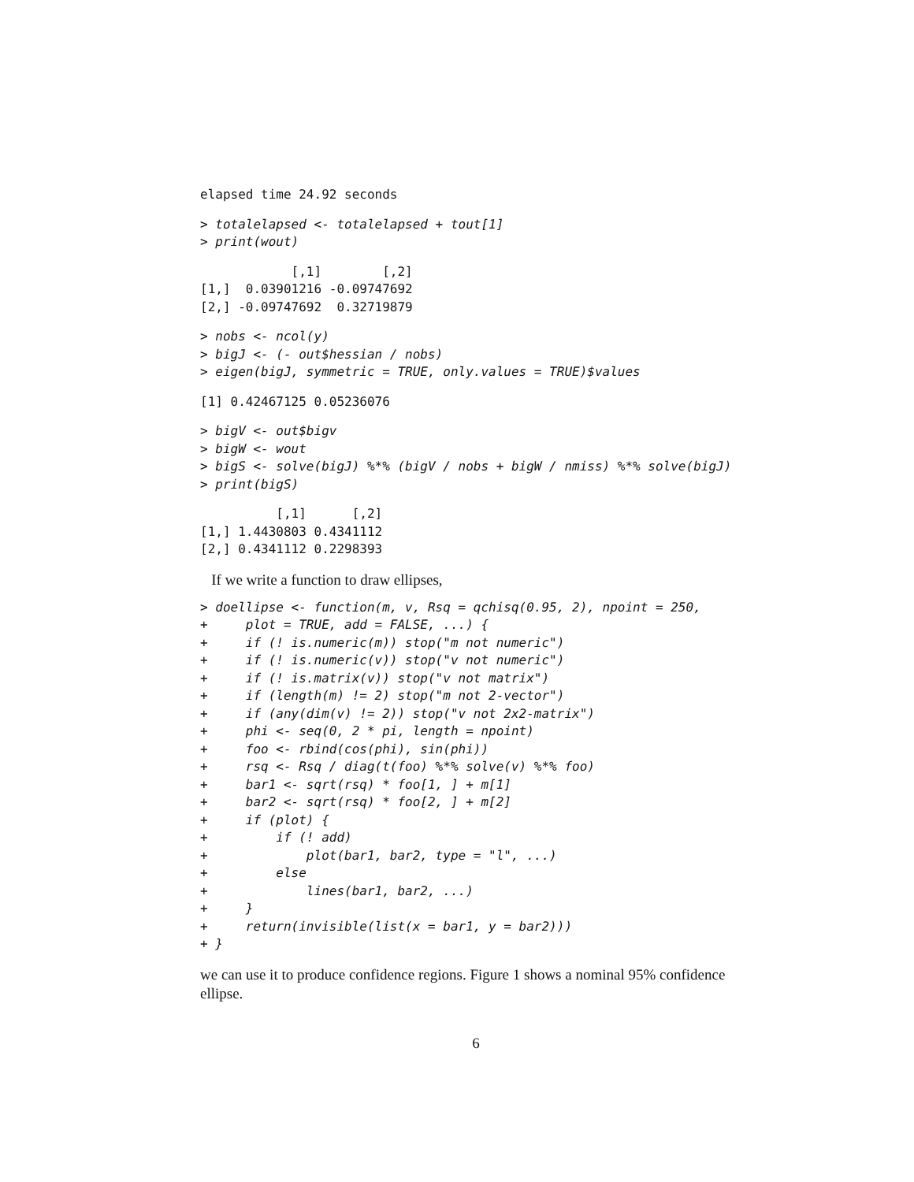elapsed time 24.92 seconds
> totalelapsed <- totalelapsed + tout[1]
> print(wout)
            [,1]        [,2]
[1,]  0.03901216 -0.09747692
[2,] -0.09747692  0.32719879
> nobs <- ncol(y)
> bigJ <- (- out$hessian / nobs)
> eigen(bigJ, symmetric = TRUE, only.values = TRUE)$values
[1] 0.42467125 0.05236076
> bigV <- out$bigv
> bigW <- wout
> bigS <- solve(bigJ) %*% (bigV / nobs + bigW / nmiss) %*% solve(bigJ)
> print(bigS)
          [,1]      [,2]
[1,] 1.4430803 0.4341112
[2,] 0.4341112 0.2298393
If we write a function to draw ellipses,
> doellipse <- function(m, v, Rsq = qchisq(0.95, 2), npoint = 250,
+     plot = TRUE, add = FALSE, ...) {
+     if (! is.numeric(m)) stop("m not numeric")
+     if (! is.numeric(v)) stop("v not numeric")
+     if (! is.matrix(v)) stop("v not matrix")
+     if (length(m) != 2) stop("m not 2-vector")
+     if (any(dim(v) != 2)) stop("v not 2x2-matrix")
+     phi <- seq(0, 2 * pi, length = npoint)
+     foo <- rbind(cos(phi), sin(phi))
+     rsq <- Rsq / diag(t(foo) %*% solve(v) %*% foo)
+     bar1 <- sqrt(rsq) * foo[1, ] + m[1]
+     bar2 <- sqrt(rsq) * foo[2, ] + m[2]
+     if (plot) {
+         if (! add)
+             plot(bar1, bar2, type = "l", ...)
+         else
+             lines(bar1, bar2, ...)
+     }
+     return(invisible(list(x = bar1, y = bar2)))
+ }
we can use it to produce confidence regions. Figure 1 shows a nominal 95% confidence ellipse.
6